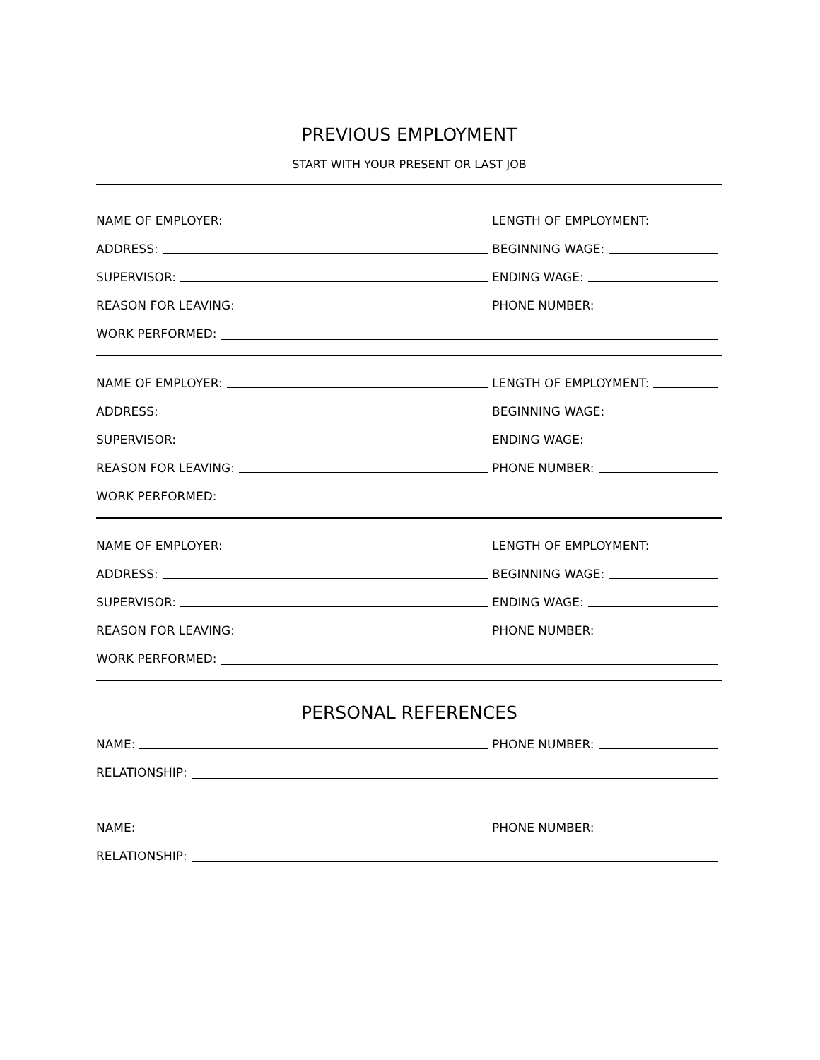PREVIOUS EMPLOYMENT
START WITH YOUR PRESENT OR LAST JOB
NAME OF EMPLOYER: LENGTH OF EMPLOYMENT:
ADDRESS: BEGINNING WAGE:
SUPERVISOR: ENDING WAGE:
REASON FOR LEAVING: PHONE NUMBER:
WORK PERFORMED:
NAME OF EMPLOYER: LENGTH OF EMPLOYMENT:
ADDRESS: BEGINNING WAGE:
SUPERVISOR: ENDING WAGE:
REASON FOR LEAVING: PHONE NUMBER:
WORK PERFORMED:
NAME OF EMPLOYER: LENGTH OF EMPLOYMENT:
ADDRESS: BEGINNING WAGE:
SUPERVISOR: ENDING WAGE:
REASON FOR LEAVING: PHONE NUMBER:
WORK PERFORMED:
PERSONAL REFERENCES
NAME: PHONE NUMBER:
RELATIONSHIP:
NAME: PHONE NUMBER:
RELATIONSHIP: